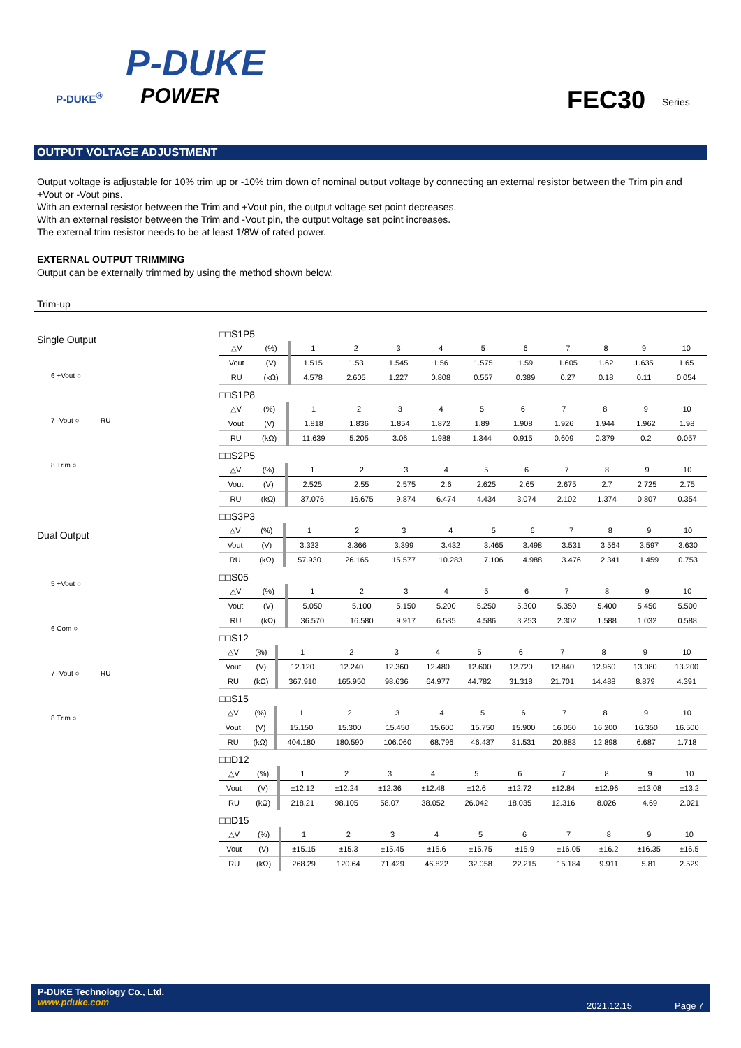P-DUKE
P-DUKE<sup>®</sup> POWER
FEC30 Series
OUTPUT VOLTAGE ADJUSTMENT
Output voltage is adjustable for 10% trim up or -10% trim down of nominal output voltage by connecting an external resistor between the Trim pin and +Vout or -Vout pins.
With an external resistor between the Trim and +Vout pin, the output voltage set point decreases.
With an external resistor between the Trim and -Vout pin, the output voltage set point increases.
The external trim resistor needs to be at least 1/8W of rated power.
EXTERNAL OUTPUT TRIMMING
Output can be externally trimmed by using the method shown below.
Trim-up
Single Output
6 +Vout ○
7 -Vout ○ RU
8 Trim ○
Dual Output
5 +Vout ○
6 Com ○
7 -Vout ○ RU
8 Trim ○
□□S1P5
| △V | (%) | 1 | 2 | 3 | 4 | 5 | 6 | 7 | 8 | 9 | 10 |
| Vout | (V) | 1.515 | 1.53 | 1.545 | 1.56 | 1.575 | 1.59 | 1.605 | 1.62 | 1.635 | 1.65 |
| RU | (kΩ) | 4.578 | 2.605 | 1.227 | 0.808 | 0.557 | 0.389 | 0.27 | 0.18 | 0.11 | 0.054 |
□□S1P8
| △V | (%) | 1 | 2 | 3 | 4 | 5 | 6 | 7 | 8 | 9 | 10 |
| Vout | (V) | 1.818 | 1.836 | 1.854 | 1.872 | 1.89 | 1.908 | 1.926 | 1.944 | 1.962 | 1.98 |
| RU | (kΩ) | 11.639 | 5.205 | 3.06 | 1.988 | 1.344 | 0.915 | 0.609 | 0.379 | 0.2 | 0.057 |
□□S2P5
| △V | (%) | 1 | 2 | 3 | 4 | 5 | 6 | 7 | 8 | 9 | 10 |
| Vout | (V) | 2.525 | 2.55 | 2.575 | 2.6 | 2.625 | 2.65 | 2.675 | 2.7 | 2.725 | 2.75 |
| RU | (kΩ) | 37.076 | 16.675 | 9.874 | 6.474 | 4.434 | 3.074 | 2.102 | 1.374 | 0.807 | 0.354 |
□□S3P3
| △V | (%) | 1 | 2 | 3 | 4 | 5 | 6 | 7 | 8 | 9 | 10 |
| Vout | (V) | 3.333 | 3.366 | 3.399 | 3.432 | 3.465 | 3.498 | 3.531 | 3.564 | 3.597 | 3.630 |
| RU | (kΩ) | 57.930 | 26.165 | 15.577 | 10.283 | 7.106 | 4.988 | 3.476 | 2.341 | 1.459 | 0.753 |
□□S05
| △V | (%) | 1 | 2 | 3 | 4 | 5 | 6 | 7 | 8 | 9 | 10 |
| Vout | (V) | 5.050 | 5.100 | 5.150 | 5.200 | 5.250 | 5.300 | 5.350 | 5.400 | 5.450 | 5.500 |
| RU | (kΩ) | 36.570 | 16.580 | 9.917 | 6.585 | 4.586 | 3.253 | 2.302 | 1.588 | 1.032 | 0.588 |
□□S12
| △V | (%) | 1 | 2 | 3 | 4 | 5 | 6 | 7 | 8 | 9 | 10 |
| Vout | (V) | 12.120 | 12.240 | 12.360 | 12.480 | 12.600 | 12.720 | 12.840 | 12.960 | 13.080 | 13.200 |
| RU | (kΩ) | 367.910 | 165.950 | 98.636 | 64.977 | 44.782 | 31.318 | 21.701 | 14.488 | 8.879 | 4.391 |
□□S15
| △V | (%) | 1 | 2 | 3 | 4 | 5 | 6 | 7 | 8 | 9 | 10 |
| Vout | (V) | 15.150 | 15.300 | 15.450 | 15.600 | 15.750 | 15.900 | 16.050 | 16.200 | 16.350 | 16.500 |
| RU | (kΩ) | 404.180 | 180.590 | 106.060 | 68.796 | 46.437 | 31.531 | 20.883 | 12.898 | 6.687 | 1.718 |
□□D12
| △V | (%) | 1 | 2 | 3 | 4 | 5 | 6 | 7 | 8 | 9 | 10 |
| Vout | (V) | ±12.12 | ±12.24 | ±12.36 | ±12.48 | ±12.6 | ±12.72 | ±12.84 | ±12.96 | ±13.08 | ±13.2 |
| RU | (kΩ) | 218.21 | 98.105 | 58.07 | 38.052 | 26.042 | 18.035 | 12.316 | 8.026 | 4.69 | 2.021 |
□□D15
| △V | (%) | 1 | 2 | 3 | 4 | 5 | 6 | 7 | 8 | 9 | 10 |
| Vout | (V) | ±15.15 | ±15.3 | ±15.45 | ±15.6 | ±15.75 | ±15.9 | ±16.05 | ±16.2 | ±16.35 | ±16.5 |
| RU | (kΩ) | 268.29 | 120.64 | 71.429 | 46.822 | 32.058 | 22.215 | 15.184 | 9.911 | 5.81 | 2.529 |
P-DUKE Technology Co., Ltd.
www.pduke.com
2021.12.15 Page 7